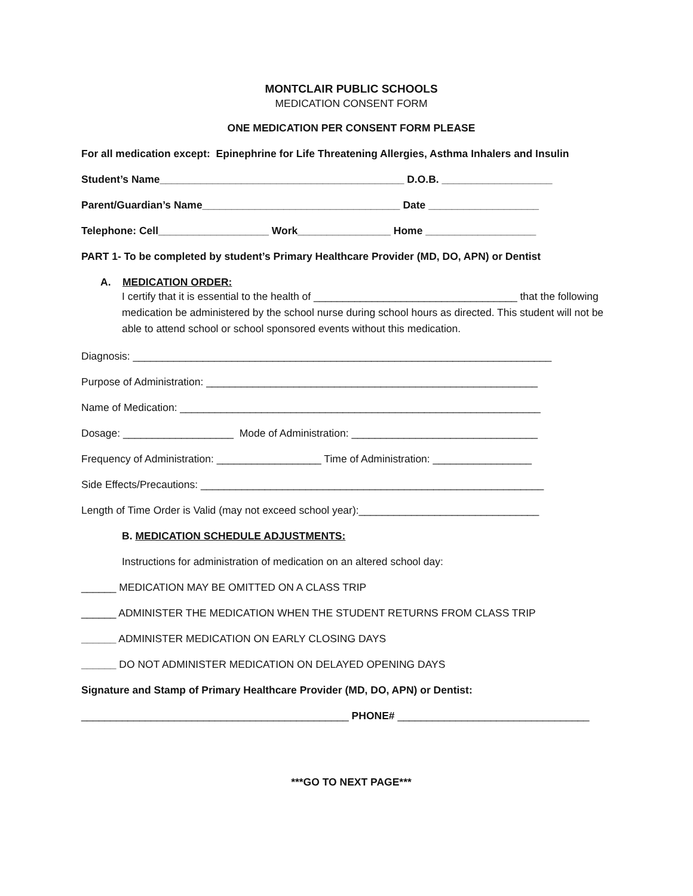MONTCLAIR PUBLIC SCHOOLS
MEDICATION CONSENT FORM
ONE MEDICATION PER CONSENT FORM PLEASE
For all medication except: Epinephrine for Life Threatening Allergies, Asthma Inhalers and Insulin
Student’s Name__________________________________________ D.O.B. ___________________
Parent/Guardian’s Name__________________________________ Date ___________________
Telephone: Cell___________________ Work________________ Home ___________________
PART 1- To be completed by student’s Primary Healthcare Provider (MD, DO, APN) or Dentist
A. MEDICATION ORDER:
I certify that it is essential to the health of ___________________________________ that the following medication be administered by the school nurse during school hours as directed. This student will not be able to attend school or school sponsored events without this medication.
Diagnosis: ________________________________________________________________________
Purpose of Administration: _________________________________________________________
Name of Medication: ______________________________________________________________
Dosage: ___________________ Mode of Administration: ________________________________
Frequency of Administration: __________________ Time of Administration: _________________
Side Effects/Precautions: ___________________________________________________________
Length of Time Order is Valid (may not exceed school year):_______________________________
B. MEDICATION SCHEDULE ADJUSTMENTS:
Instructions for administration of medication on an altered school day:
______ MEDICATION MAY BE OMITTED ON A CLASS TRIP
______ ADMINISTER THE MEDICATION WHEN THE STUDENT RETURNS FROM CLASS TRIP
______ ADMINISTER MEDICATION ON EARLY CLOSING DAYS
______ DO NOT ADMINISTER MEDICATION ON DELAYED OPENING DAYS
Signature and Stamp of Primary Healthcare Provider (MD, DO, APN) or Dentist:
______________________________________________ PHONE# _________________________________
***GO TO NEXT PAGE***